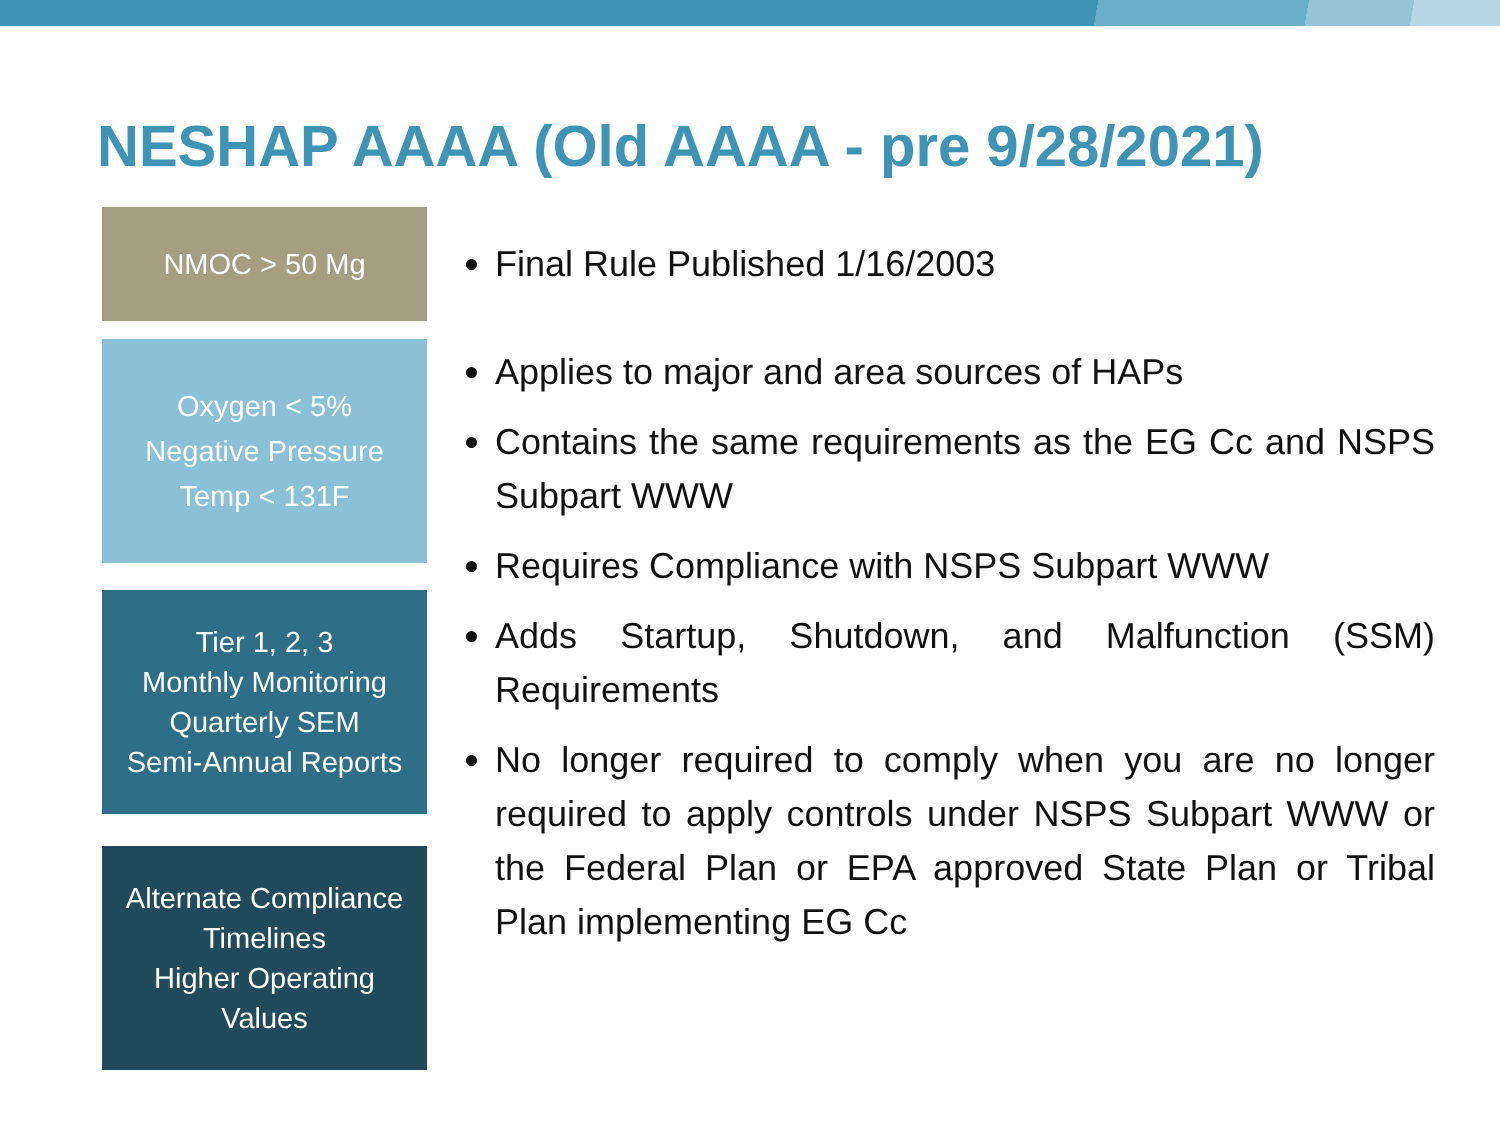NESHAP AAAA (Old AAAA - pre 9/28/2021)
NMOC > 50 Mg
Oxygen < 5%
Negative Pressure
Temp < 131F
Tier 1, 2, 3
Monthly Monitoring
Quarterly SEM
Semi-Annual Reports
Alternate Compliance
Timelines
Higher Operating
Values
Final Rule Published 1/16/2003
Applies to major and area sources of HAPs
Contains the same requirements as the EG Cc and NSPS Subpart WWW
Requires Compliance with NSPS Subpart WWW
Adds Startup, Shutdown, and Malfunction (SSM) Requirements
No longer required to comply when you are no longer required to apply controls under NSPS Subpart WWW or the Federal Plan or EPA approved State Plan or Tribal Plan implementing EG Cc